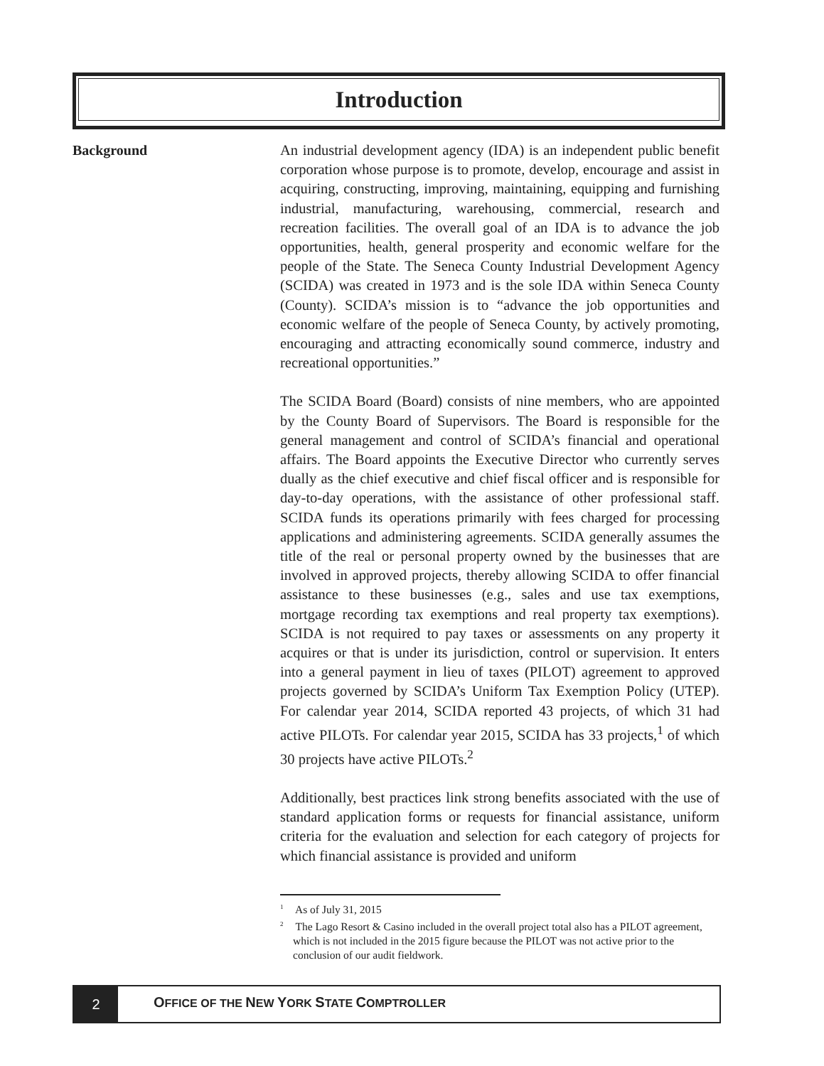Introduction
Background
An industrial development agency (IDA) is an independent public benefit corporation whose purpose is to promote, develop, encourage and assist in acquiring, constructing, improving, maintaining, equipping and furnishing industrial, manufacturing, warehousing, commercial, research and recreation facilities. The overall goal of an IDA is to advance the job opportunities, health, general prosperity and economic welfare for the people of the State. The Seneca County Industrial Development Agency (SCIDA) was created in 1973 and is the sole IDA within Seneca County (County). SCIDA’s mission is to “advance the job opportunities and economic welfare of the people of Seneca County, by actively promoting, encouraging and attracting economically sound commerce, industry and recreational opportunities.”
The SCIDA Board (Board) consists of nine members, who are appointed by the County Board of Supervisors. The Board is responsible for the general management and control of SCIDA’s financial and operational affairs. The Board appoints the Executive Director who currently serves dually as the chief executive and chief fiscal officer and is responsible for day-to-day operations, with the assistance of other professional staff. SCIDA funds its operations primarily with fees charged for processing applications and administering agreements. SCIDA generally assumes the title of the real or personal property owned by the businesses that are involved in approved projects, thereby allowing SCIDA to offer financial assistance to these businesses (e.g., sales and use tax exemptions, mortgage recording tax exemptions and real property tax exemptions). SCIDA is not required to pay taxes or assessments on any property it acquires or that is under its jurisdiction, control or supervision. It enters into a general payment in lieu of taxes (PILOT) agreement to approved projects governed by SCIDA’s Uniform Tax Exemption Policy (UTEP). For calendar year 2014, SCIDA reported 43 projects, of which 31 had active PILOTs. For calendar year 2015, SCIDA has 33 projects,<sup>1</sup> of which 30 projects have active PILOTs.<sup>2</sup>
Additionally, best practices link strong benefits associated with the use of standard application forms or requests for financial assistance, uniform criteria for the evaluation and selection for each category of projects for which financial assistance is provided and uniform
<sup>1</sup> As of July 31, 2015
<sup>2</sup> The Lago Resort & Casino included in the overall project total also has a PILOT agreement, which is not included in the 2015 figure because the PILOT was not active prior to the conclusion of our audit fieldwork.
2
OFFICE OF THE NEW YORK STATE COMPTROLLER